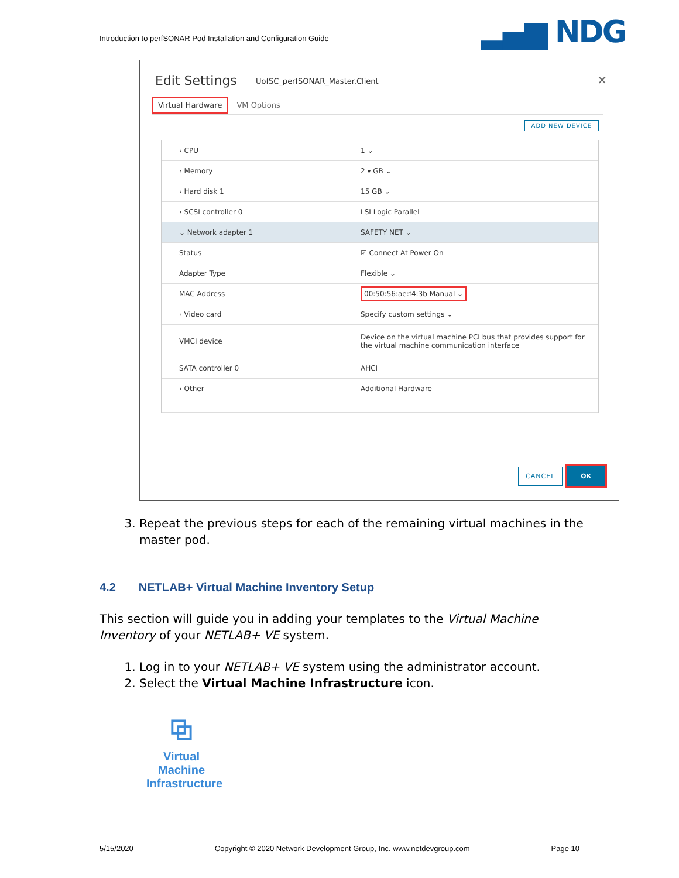Introduction to perfSONAR Pod Installation and Configuration Guide
▂▄▆ NDG
Edit Settings UofSC_perfSONAR_Master.Client ✕
Virtual Hardware VM Options
ADD NEW DEVICE
› CPU 1 ⌄
› Memory 2 ▾ GB ⌄
› Hard disk 1 15 GB ⌄
› SCSI controller 0 LSI Logic Parallel
⌄ Network adapter 1 SAFETY NET ⌄
Status ☑ Connect At Power On
Adapter Type Flexible ⌄
MAC Address
00:50:56:ae:f4:3b Manual ⌄
› Video card Specify custom settings ⌄
VMCI device
Device on the virtual machine PCI bus that provides support for the virtual machine communication interface
SATA controller 0 AHCI
› Other Additional Hardware
CANCEL OK
3. Repeat the previous steps for each of the remaining virtual machines in the master pod.
4.2 NETLAB+ Virtual Machine Inventory Setup
This section will guide you in adding your templates to the Virtual Machine Inventory of your NETLAB+ VE system.
1. Log in to your NETLAB+ VE system using the administrator account.
2. Select the Virtual Machine Infrastructure icon.
⧉
Virtual
Machine
Infrastructure
5/15/2020 Copyright © 2020 Network Development Group, Inc. www.netdevgroup.com Page 10